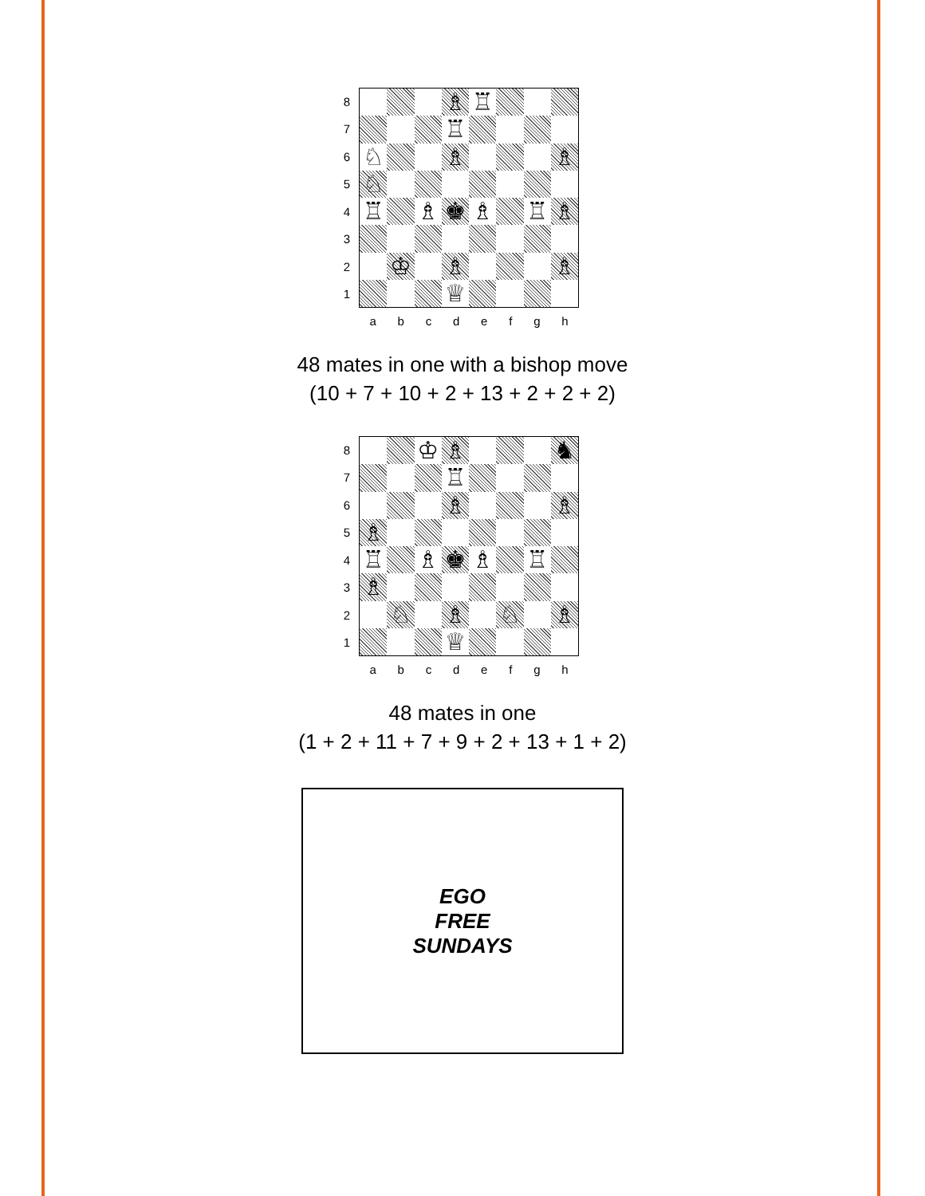87654321
♗
♖
♖
♘
♗
♗
♘
♖
♗
♚
♗
♖
♗
♔
♗
♗
♕
abcdefgh
48 mates in one with a bishop move
(10 + 7 + 10 + 2 + 13 + 2 + 2 + 2)
87654321
♔
♗
♞
♖
♗
♗
♗
♖
♗
♚
♗
♖
♗
♘
♗
♘
♗
♕
abcdefgh
48 mates in one
(1 + 2 + 11 + 7 + 9 + 2 + 13 + 1 + 2)
EGO
FREE
SUNDAYS